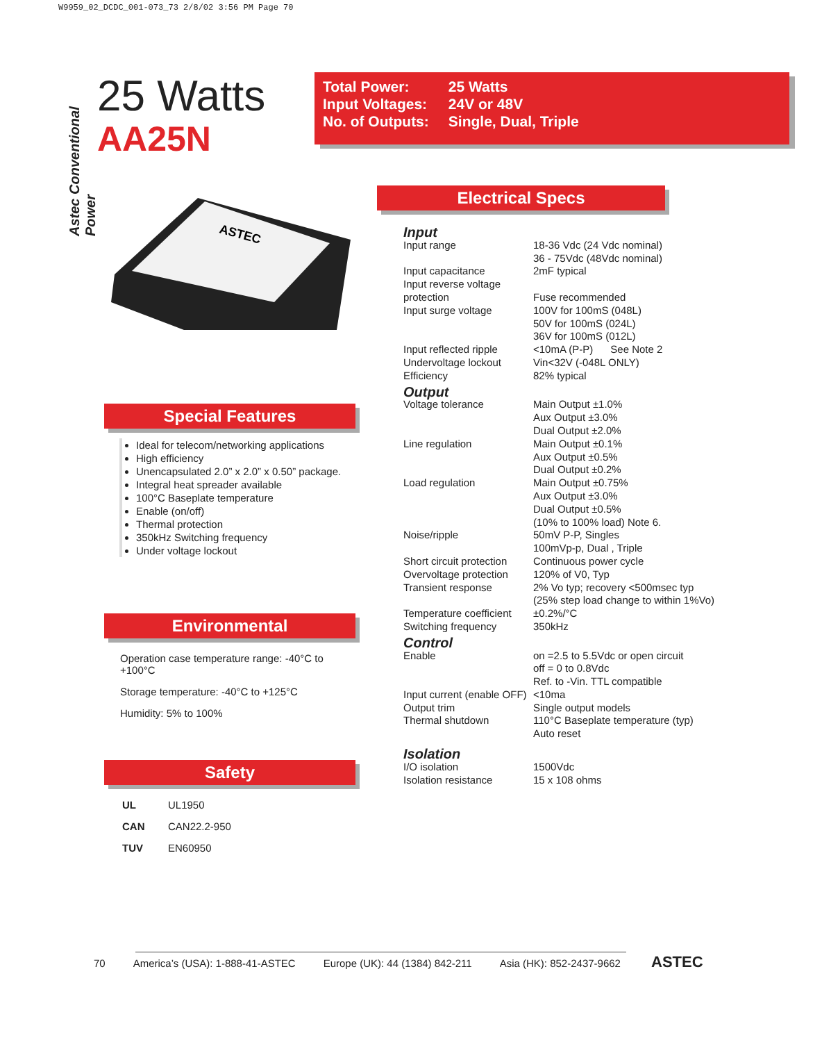W9959_02_DCDC_001-073_73 2/8/02 3:56 PM Page 70
Astec Conventional Power
25 Watts
AA25N
| Total Power: | 25 Watts |
| Input Voltages: | 24V or 48V |
| No. of Outputs: | Single, Dual, Triple |
ASTEC
Special Features
Ideal for telecom/networking applications
High efficiency
Unencapsulated 2.0” x 2.0” x 0.50” package.
Integral heat spreader available
100°C Baseplate temperature
Enable (on/off)
Thermal protection
350kHz Switching frequency
Under voltage lockout
Environmental
Operation case temperature range: -40°C to +100°C
Storage temperature: -40°C to +125°C
Humidity: 5% to 100%
Safety
| UL | UL1950 |
| CAN | CAN22.2-950 |
| TUV | EN60950 |
Electrical Specs
| Input | |
| Input range | 18-36 Vdc (24 Vdc nominal) 36 - 75Vdc (48Vdc nominal) |
| Input capacitance | 2mF typical |
| Input reverse voltage protection | Fuse recommended |
| Input surge voltage | 100V for 100mS (048L) 50V for 100mS (024L) 36V for 100mS (012L) |
| Input reflected ripple | <10mA (P-P) See Note 2 |
| Undervoltage lockout | Vin<32V (-048L ONLY) |
| Efficiency | 82% typical |
| Output | |
| Voltage tolerance | Main Output ±1.0% Aux Output ±3.0% Dual Output ±2.0% |
| Line regulation | Main Output ±0.1% Aux Output ±0.5% Dual Output ±0.2% |
| Load regulation | Main Output ±0.75% Aux Output ±3.0% Dual Output ±0.5% (10% to 100% load) Note 6. |
| Noise/ripple | 50mV P-P, Singles 100mVp-p, Dual , Triple |
| Short circuit protection | Continuous power cycle |
| Overvoltage protection | 120% of V0, Typ |
| Transient response | 2% Vo typ; recovery <500msec typ (25% step load change to within 1%Vo) |
| Temperature coefficient | ±0.2%/°C |
| Switching frequency | 350kHz |
| Control | |
| Enable | on =2.5 to 5.5Vdc or open circuit off = 0 to 0.8Vdc Ref. to -Vin. TTL compatible |
| Input current (enable OFF) | <10ma |
| Output trim | Single output models |
| Thermal shutdown | 110°C Baseplate temperature (typ) Auto reset |
| Isolation | |
| I/O isolation | 1500Vdc |
| Isolation resistance | 15 x 108 ohms |
70 America’s (USA): 1-888-41-ASTEC Europe (UK): 44 (1384) 842-211 Asia (HK): 852-2437-9662
ASTEC